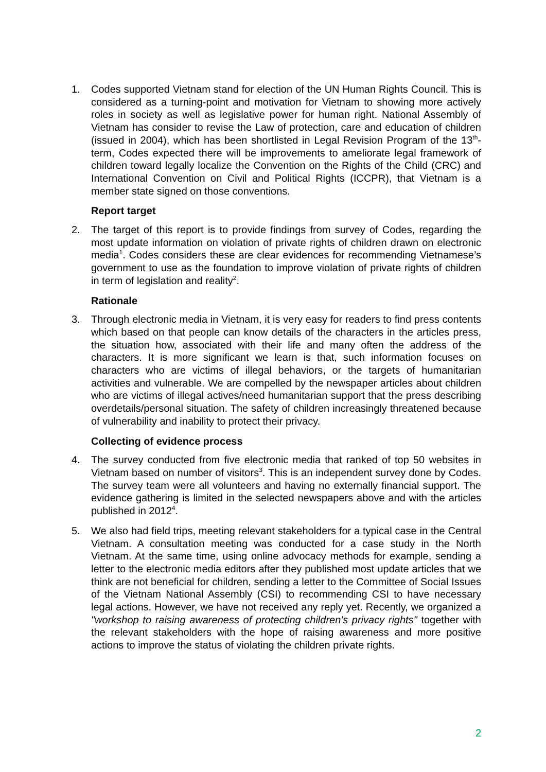1. Codes supported Vietnam stand for election of the UN Human Rights Council. This is considered as a turning-point and motivation for Vietnam to showing more actively roles in society as well as legislative power for human right. National Assembly of Vietnam has consider to revise the Law of protection, care and education of children (issued in 2004), which has been shortlisted in Legal Revision Program of the 13<sup>th</sup>- term, Codes expected there will be improvements to ameliorate legal framework of children toward legally localize the Convention on the Rights of the Child (CRC) and International Convention on Civil and Political Rights (ICCPR), that Vietnam is a member state signed on those conventions.
Report target
2. The target of this report is to provide findings from survey of Codes, regarding the most update information on violation of private rights of children drawn on electronic media<sup>1</sup>. Codes considers these are clear evidences for recommending Vietnamese’s government to use as the foundation to improve violation of private rights of children in term of legislation and reality<sup>2</sup>.
Rationale
3. Through electronic media in Vietnam, it is very easy for readers to find press contents which based on that people can know details of the characters in the articles press, the situation how, associated with their life and many often the address of the characters. It is more significant we learn is that, such information focuses on characters who are victims of illegal behaviors, or the targets of humanitarian activities and vulnerable. We are compelled by the newspaper articles about children who are victims of illegal actives/need humanitarian support that the press describing overdetails/personal situation. The safety of children increasingly threatened because of vulnerability and inability to protect their privacy.
Collecting of evidence process
4. The survey conducted from five electronic media that ranked of top 50 websites in Vietnam based on number of visitors<sup>3</sup>. This is an independent survey done by Codes. The survey team were all volunteers and having no externally financial support. The evidence gathering is limited in the selected newspapers above and with the articles published in 2012<sup>4</sup>.
5. We also had field trips, meeting relevant stakeholders for a typical case in the Central Vietnam. A consultation meeting was conducted for a case study in the North Vietnam. At the same time, using online advocacy methods for example, sending a letter to the electronic media editors after they published most update articles that we think are not beneficial for children, sending a letter to the Committee of Social Issues of the Vietnam National Assembly (CSI) to recommending CSI to have necessary legal actions. However, we have not received any reply yet. Recently, we organized a "workshop to raising awareness of protecting children's privacy rights" together with the relevant stakeholders with the hope of raising awareness and more positive actions to improve the status of violating the children private rights.
2